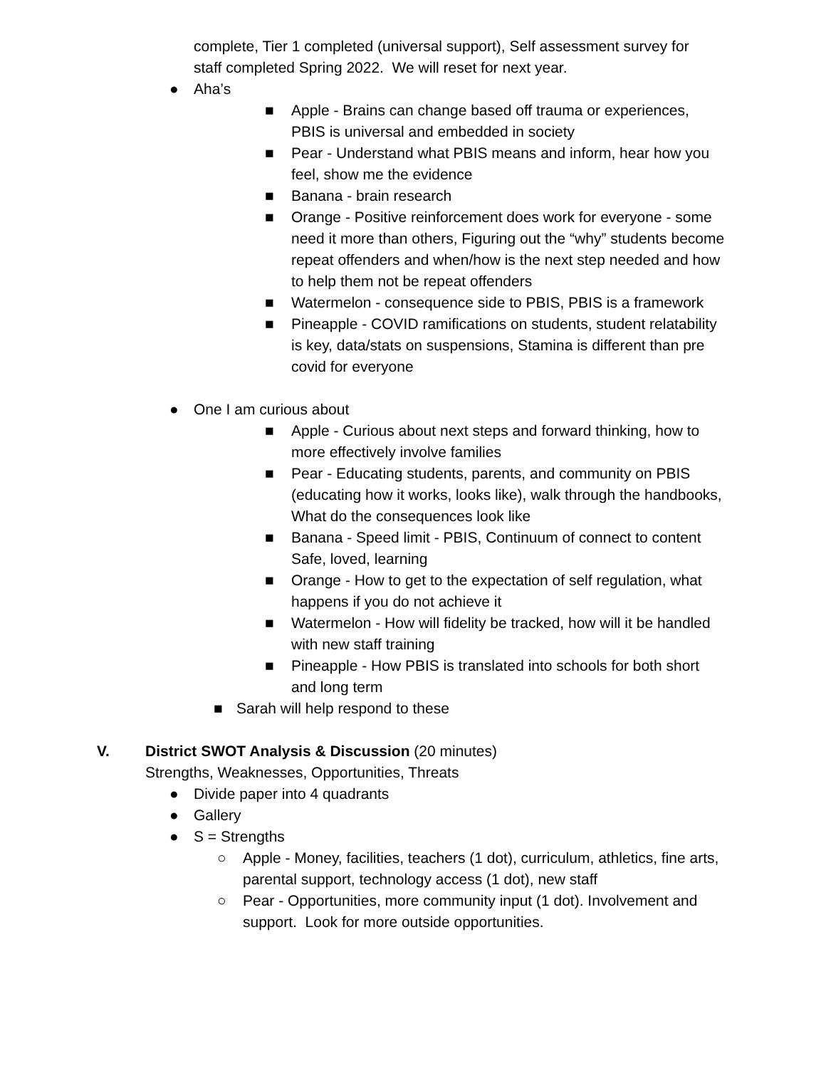complete, Tier 1 completed (universal support), Self assessment survey for staff completed Spring 2022. We will reset for next year.
● Aha’s
■ Apple - Brains can change based off trauma or experiences, PBIS is universal and embedded in society
■ Pear - Understand what PBIS means and inform, hear how you feel, show me the evidence
■ Banana - brain research
■ Orange - Positive reinforcement does work for everyone - some need it more than others, Figuring out the “why” students become repeat offenders and when/how is the next step needed and how to help them not be repeat offenders
■ Watermelon - consequence side to PBIS, PBIS is a framework
■ Pineapple - COVID ramifications on students, student relatability is key, data/stats on suspensions, Stamina is different than pre covid for everyone
● One I am curious about
■ Apple - Curious about next steps and forward thinking, how to more effectively involve families
■ Pear - Educating students, parents, and community on PBIS (educating how it works, looks like), walk through the handbooks, What do the consequences look like
■ Banana - Speed limit - PBIS, Continuum of connect to content Safe, loved, learning
■ Orange - How to get to the expectation of self regulation, what happens if you do not achieve it
■ Watermelon - How will fidelity be tracked, how will it be handled with new staff training
■ Pineapple - How PBIS is translated into schools for both short and long term
■ Sarah will help respond to these
V. District SWOT Analysis & Discussion (20 minutes)
Strengths, Weaknesses, Opportunities, Threats
● Divide paper into 4 quadrants
● Gallery
● S = Strengths
○ Apple - Money, facilities, teachers (1 dot), curriculum, athletics, fine arts, parental support, technology access (1 dot), new staff
○ Pear - Opportunities, more community input (1 dot). Involvement and support. Look for more outside opportunities.